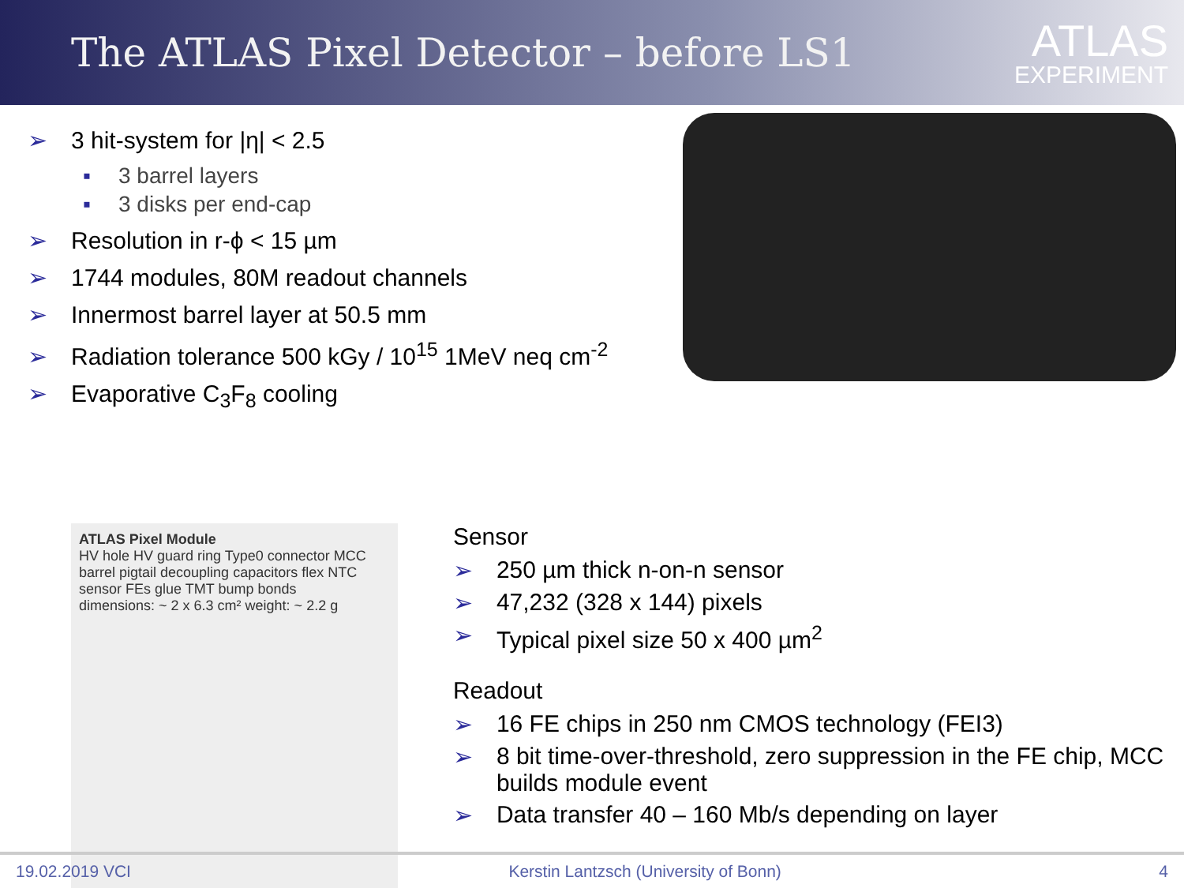The ATLAS Pixel Detector – before LS1
ATLAS
EXPERIMENT
➢ 3 hit-system for |η| < 2.5
▪ 3 barrel layers
▪ 3 disks per end-cap
➢ Resolution in r-ϕ < 15 µm
➢ 1744 modules, 80M readout channels
➢ Innermost barrel layer at 50.5 mm
➢ Radiation tolerance 500 kGy / 10<sup>15</sup> 1MeV neq cm<sup>-2</sup>
➢ Evaporative C<sub>3</sub>F<sub>8</sub> cooling
ATLAS Pixel Module
HV hole HV guard ring Type0 connector MCC barrel pigtail decoupling capacitors flex NTC sensor FEs glue TMT bump bonds
dimensions: ~ 2 x 6.3 cm² weight: ~ 2.2 g
Sensor
➢ 250 µm thick n-on-n sensor
➢ 47,232 (328 x 144) pixels
➢ Typical pixel size 50 x 400 µm<sup>2</sup>
Readout
➢ 16 FE chips in 250 nm CMOS technology (FEI3)
➢ 8 bit time-over-threshold, zero suppression in the FE chip, MCC builds module event
➢ Data transfer 40 – 160 Mb/s depending on layer
19.02.2019 VCI Kerstin Lantzsch (University of Bonn) 4